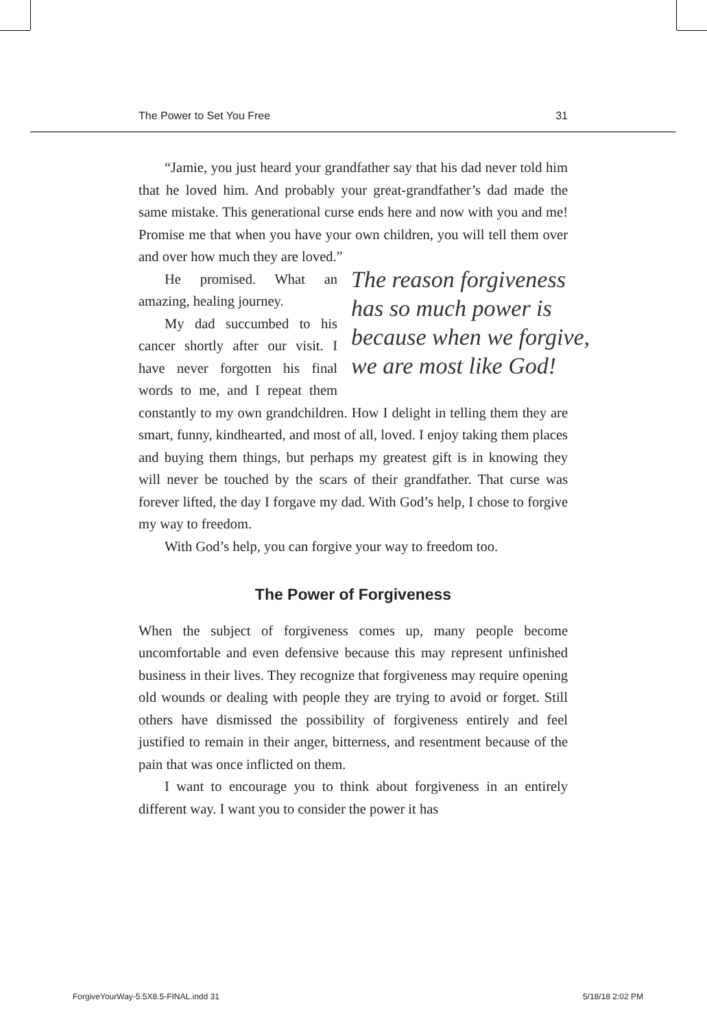The Power to Set You Free 31
“Jamie, you just heard your grandfather say that his dad never told him that he loved him. And probably your great-grandfather’s dad made the same mistake. This generational curse ends here and now with you and me! Promise me that when you have your own children, you will tell them over and over how much they are loved.”
The reason forgiveness has so much power is because when we forgive, we are most like God!
He promised. What an amazing, healing journey.
My dad succumbed to his cancer shortly after our visit. I have never forgotten his final words to me, and I repeat them constantly to my own grandchildren. How I delight in telling them they are smart, funny, kindhearted, and most of all, loved. I enjoy taking them places and buying them things, but perhaps my greatest gift is in knowing they will never be touched by the scars of their grandfather. That curse was forever lifted, the day I forgave my dad. With God’s help, I chose to forgive my way to freedom.
With God’s help, you can forgive your way to freedom too.
The Power of Forgiveness
When the subject of forgiveness comes up, many people become uncomfortable and even defensive because this may represent unfinished business in their lives. They recognize that forgiveness may require opening old wounds or dealing with people they are trying to avoid or forget. Still others have dismissed the possibility of forgiveness entirely and feel justified to remain in their anger, bitterness, and resentment because of the pain that was once inflicted on them.
I want to encourage you to think about forgiveness in an entirely different way. I want you to consider the power it has
ForgiveYourWay-5.5X8.5-FINAL.indd 31 5/18/18 2:02 PM